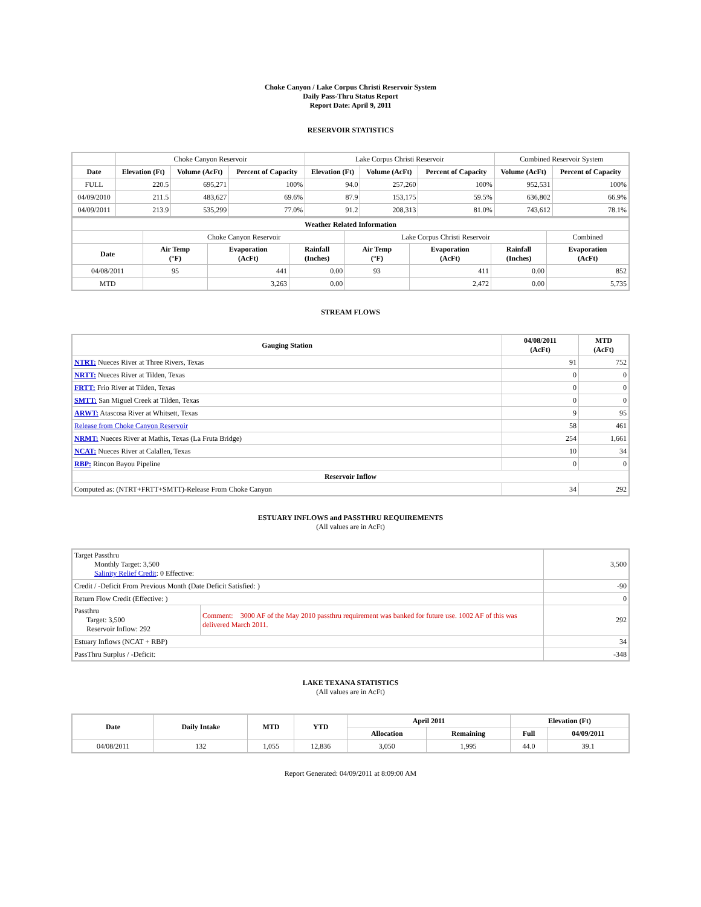Choke Canyon / Lake Corpus Christi Reservoir System
Daily Pass-Thru Status Report
Report Date: April 9, 2011
RESERVOIR STATISTICS
| | Choke Canyon Reservoir | | | Lake Corpus Christi Reservoir | | | Combined Reservoir System | |
| Date | Elevation (Ft) | Volume (AcFt) | Percent of Capacity | Elevation (Ft) | Volume (AcFt) | Percent of Capacity | Volume (AcFt) | Percent of Capacity |
| FULL | 220.5 | 695,271 | 100% | 94.0 | 257,260 | 100% | 952,531 | 100% |
| 04/09/2010 | 211.5 | 483,627 | 69.6% | 87.9 | 153,175 | 59.5% | 636,802 | 66.9% |
| 04/09/2011 | 213.9 | 535,299 | 77.0% | 91.2 | 208,313 | 81.0% | 743,612 | 78.1% |
| Weather Related Information | | | | | | | |
| --- | --- | --- | --- | --- | --- | --- | --- |
| | Choke Canyon Reservoir | | | Lake Corpus Christi Reservoir | | | Combined |
| Date | Air Temp (°F) | Evaporation (AcFt) | Rainfall (Inches) | Air Temp (°F) | Evaporation (AcFt) | Rainfall (Inches) | Evaporation (AcFt) |
| 04/08/2011 | 95 | 441 | 0.00 | 93 | 411 | 0.00 | 852 |
| MTD | | 3,263 | 0.00 | | 2,472 | 0.00 | 5,735 |
STREAM FLOWS
| Gauging Station | 04/08/2011 (AcFt) | MTD (AcFt) |
| --- | --- | --- |
| NTRT: Nueces River at Three Rivers, Texas | 91 | 752 |
| NRTT: Nueces River at Tilden, Texas | 0 | 0 |
| FRTT: Frio River at Tilden, Texas | 0 | 0 |
| SMTT: San Miguel Creek at Tilden, Texas | 0 | 0 |
| ARWT: Atascosa River at Whitsett, Texas | 9 | 95 |
| Release from Choke Canyon Reservoir | 58 | 461 |
| NRMT: Nueces River at Mathis, Texas (La Fruta Bridge) | 254 | 1,661 |
| NCAT: Nueces River at Calallen, Texas | 10 | 34 |
| RBP: Rincon Bayou Pipeline | 0 | 0 |
| Reservoir Inflow | | |
| Computed as: (NTRT+FRTT+SMTT)-Release From Choke Canyon | 34 | 292 |
ESTUARY INFLOWS and PASSTHRU REQUIREMENTS
(All values are in AcFt)
| Target Passthru Monthly Target: 3,500 Salinity Relief Credit : 0 Effective: | | 3,500 |
| Credit / -Deficit From Previous Month (Date Deficit Satisfied: ) | | -90 |
| Return Flow Credit (Effective: ) | | 0 |
| Passthru Target: 3,500 Reservoir Inflow: 292 | Comment: 3000 AF of the May 2010 passthru requirement was banked for future use. 1002 AF of this was delivered March 2011. | 292 |
| Estuary Inflows (NCAT + RBP) | | 34 |
| PassThru Surplus / -Deficit: | | -348 |
LAKE TEXANA STATISTICS
(All values are in AcFt)
| Date | Daily Intake | MTD | YTD | April 2011 | | Elevation (Ft) | |
| --- | --- | --- | --- | --- | --- | --- | --- |
| | | | | Allocation | Remaining | Full | 04/09/2011 |
| 04/08/2011 | 132 | 1,055 | 12,836 | 3,050 | 1,995 | 44.0 | 39.1 |
Report Generated: 04/09/2011 at 8:09:00 AM